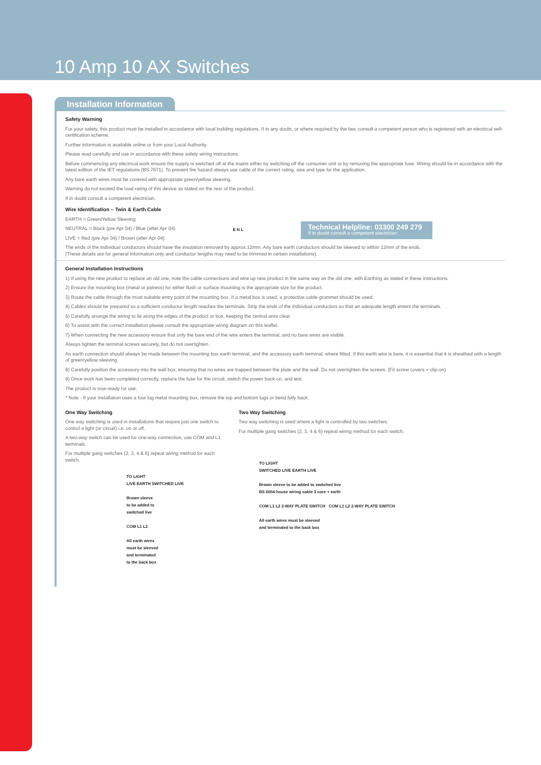10 Amp 10 AX Switches
Installation Information
Safety Warning
For your safety, this product must be installed in accordance with local building regulations. If in any doubt, or where required by the law, consult a competent person who is registered with an electrical self-certification scheme.
Further information is available online or from your Local Authority.
Please read carefully and use in accordance with these safety wiring instructions.
Before commencing any electrical work ensure the supply is switched off at the mains either by switching off the consumer unit or by removing the appropriate fuse. Wiring should be in accordance with the latest edition of the IET regulations (BS 7671). To prevent fire hazard always use cable of the correct rating, size and type for the application.
Any bare earth wires must be covered with appropriate green/yellow sleeving.
Warning do not exceed the load rating of this device as stated on the rear of the product.
If in doubt consult a competent electrician.
Wire Identification – Twin & Earth Cable
EARTH = Green/Yellow Sleeving
NEUTRAL = Black (pre Apr 04) / Blue (after Apr 04)
LIVE = Red (pre Apr 04) / Brown (after Apr 04)
E N L
Technical Helpline: 03300 249 279
If in doubt consult a competent electrician.
The ends of the individual conductors should have the insulation removed by approx.12mm. Any bare earth conductors should be sleeved to within 12mm of the ends.
(These details are for general information only and conductor lengths may need to be trimmed in certain installations).
General Installation Instructions
1) If using the new product to replace an old one, note the cable connections and wire up new product in the same way as the old one, with Earthing as stated in these instructions.
2) Ensure the mounting box (metal or patress) for either flush or surface mounting is the appropriate size for the product.
3) Route the cable through the most suitable entry point of the mounting box. If a metal box is used, a protective cable grommet should be used.
4) Cables should be prepared so a sufficient conductor length reaches the terminals. Strip the ends of the individual conductors so that an adequate length enters the terminals.
5) Carefully arrange the wiring to lie along the edges of the product or box, keeping the central area clear.
6) To assist with the correct installation please consult the appropriate wiring diagram on this leaflet.
7) When connecting the new accessory ensure that only the bare end of the wire enters the terminal, and no bare wires are visible.
Always tighten the terminal screws securely, but do not overtighten.
An earth connection should always be made between the mounting box earth terminal, and the accessory earth terminal, where fitted. If this earth wire is bare, it is essential that it is sheathed with a length of green/yellow sleeving.
8) Carefully position the accessory into the wall box, ensuring that no wires are trapped between the plate and the wall. Do not overtighten the screws. (Fit screw covers + clip-on)
9) Once work has been completed correctly, replace the fuse for the circuit, switch the power back on, and test.
The product is now ready for use.
* Note - If your installation uses a four lug metal mounting box, remove the top and bottom lugs or bend fully back.
One Way Switching
One way switching is used in installations that require just one switch to control a light (or circuit) i.e. on or off.
A two-way switch can be used for one-way connection, use COM and L1 terminals.
For multiple gang switches (2, 3, 4 & 6) repeat wiring method for each switch.
TO LIGHT
LIVE EARTH SWITCHED LIVE
Brown sleeve
to be added to
switched live
COM L1 L2
All earth wires
must be sleeved
and terminated
to the back box
Two Way Switching
Two way switching is used where a light is controlled by two switches.
For multiple gang switches (2, 3, 4 & 6) repeat wiring method for each switch.
TO LIGHT
SWITCHED LIVE EARTH LIVE
Brown sleeve to be added to switched live
BS 6004 house wiring cable 3 core + earth
COM L1 L2 2-WAY PLATE SWITCH COM L1 L2 2-WAY PLATE SWITCH
All earth wires must be sleeved
and terminated to the back box